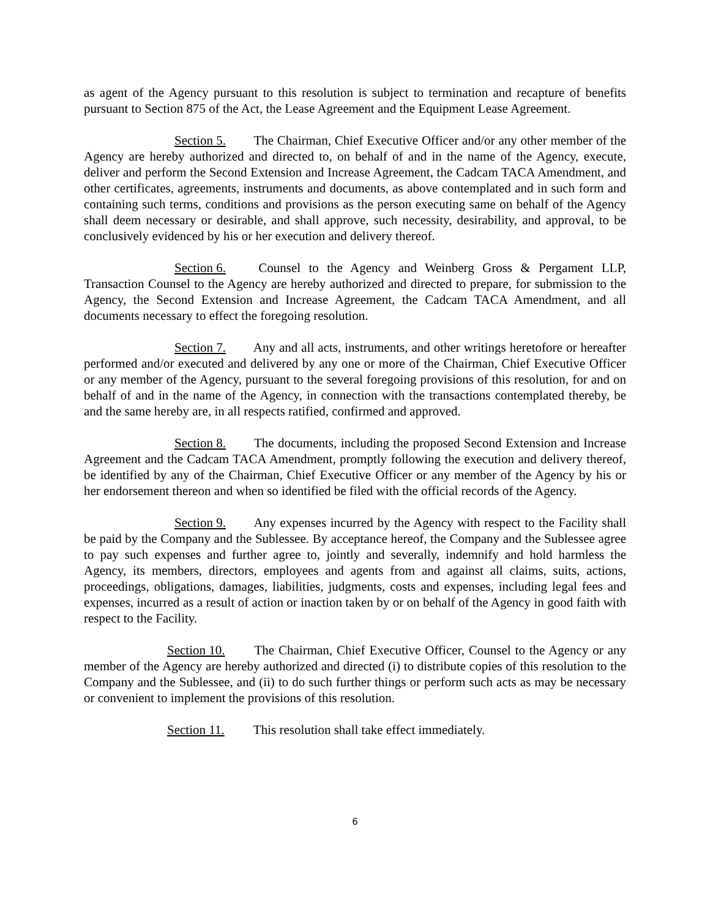as agent of the Agency pursuant to this resolution is subject to termination and recapture of benefits pursuant to Section 875 of the Act, the Lease Agreement and the Equipment Lease Agreement.
Section 5. The Chairman, Chief Executive Officer and/or any other member of the Agency are hereby authorized and directed to, on behalf of and in the name of the Agency, execute, deliver and perform the Second Extension and Increase Agreement, the Cadcam TACA Amendment, and other certificates, agreements, instruments and documents, as above contemplated and in such form and containing such terms, conditions and provisions as the person executing same on behalf of the Agency shall deem necessary or desirable, and shall approve, such necessity, desirability, and approval, to be conclusively evidenced by his or her execution and delivery thereof.
Section 6. Counsel to the Agency and Weinberg Gross & Pergament LLP, Transaction Counsel to the Agency are hereby authorized and directed to prepare, for submission to the Agency, the Second Extension and Increase Agreement, the Cadcam TACA Amendment, and all documents necessary to effect the foregoing resolution.
Section 7. Any and all acts, instruments, and other writings heretofore or hereafter performed and/or executed and delivered by any one or more of the Chairman, Chief Executive Officer or any member of the Agency, pursuant to the several foregoing provisions of this resolution, for and on behalf of and in the name of the Agency, in connection with the transactions contemplated thereby, be and the same hereby are, in all respects ratified, confirmed and approved.
Section 8. The documents, including the proposed Second Extension and Increase Agreement and the Cadcam TACA Amendment, promptly following the execution and delivery thereof, be identified by any of the Chairman, Chief Executive Officer or any member of the Agency by his or her endorsement thereon and when so identified be filed with the official records of the Agency.
Section 9. Any expenses incurred by the Agency with respect to the Facility shall be paid by the Company and the Sublessee. By acceptance hereof, the Company and the Sublessee agree to pay such expenses and further agree to, jointly and severally, indemnify and hold harmless the Agency, its members, directors, employees and agents from and against all claims, suits, actions, proceedings, obligations, damages, liabilities, judgments, costs and expenses, including legal fees and expenses, incurred as a result of action or inaction taken by or on behalf of the Agency in good faith with respect to the Facility.
Section 10. The Chairman, Chief Executive Officer, Counsel to the Agency or any member of the Agency are hereby authorized and directed (i) to distribute copies of this resolution to the Company and the Sublessee, and (ii) to do such further things or perform such acts as may be necessary or convenient to implement the provisions of this resolution.
Section 11. This resolution shall take effect immediately.
6